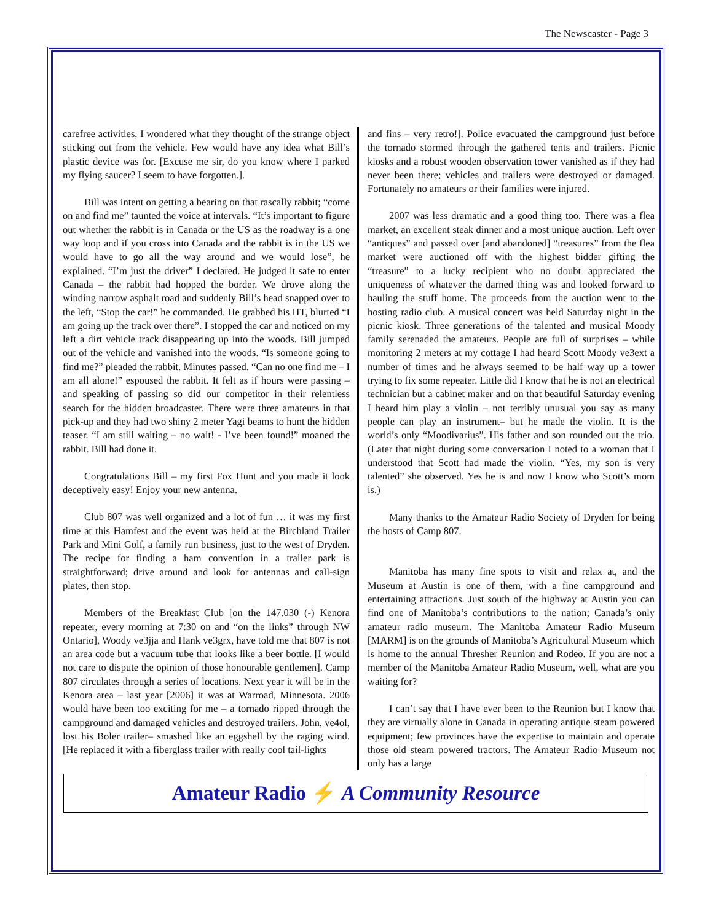The Newscaster - Page 3
carefree activities, I wondered what they thought of the strange object sticking out from the vehicle. Few would have any idea what Bill’s plastic device was for. [Excuse me sir, do you know where I parked my flying saucer? I seem to have forgotten.].
Bill was intent on getting a bearing on that rascally rabbit; “come on and find me” taunted the voice at intervals. “It’s important to figure out whether the rabbit is in Canada or the US as the roadway is a one way loop and if you cross into Canada and the rabbit is in the US we would have to go all the way around and we would lose”, he explained. “I’m just the driver” I declared. He judged it safe to enter Canada – the rabbit had hopped the border. We drove along the winding narrow asphalt road and suddenly Bill’s head snapped over to the left, “Stop the car!” he commanded. He grabbed his HT, blurted “I am going up the track over there”. I stopped the car and noticed on my left a dirt vehicle track disappearing up into the woods. Bill jumped out of the vehicle and vanished into the woods. “Is someone going to find me?” pleaded the rabbit. Minutes passed. “Can no one find me – I am all alone!” espoused the rabbit. It felt as if hours were passing – and speaking of passing so did our competitor in their relentless search for the hidden broadcaster. There were three amateurs in that pick-up and they had two shiny 2 meter Yagi beams to hunt the hidden teaser. “I am still waiting – no wait! - I’ve been found!” moaned the rabbit. Bill had done it.
Congratulations Bill – my first Fox Hunt and you made it look deceptively easy! Enjoy your new antenna.
Club 807 was well organized and a lot of fun … it was my first time at this Hamfest and the event was held at the Birchland Trailer Park and Mini Golf, a family run business, just to the west of Dryden. The recipe for finding a ham convention in a trailer park is straightforward; drive around and look for antennas and call-sign plates, then stop.
Members of the Breakfast Club [on the 147.030 (-) Kenora repeater, every morning at 7:30 on and “on the links” through NW Ontario], Woody ve3jja and Hank ve3grx, have told me that 807 is not an area code but a vacuum tube that looks like a beer bottle. [I would not care to dispute the opinion of those honourable gentlemen]. Camp 807 circulates through a series of locations. Next year it will be in the Kenora area – last year [2006] it was at Warroad, Minnesota. 2006 would have been too exciting for me – a tornado ripped through the campground and damaged vehicles and destroyed trailers. John, ve4ol, lost his Boler trailer– smashed like an eggshell by the raging wind. [He replaced it with a fiberglass trailer with really cool tail-lights
and fins – very retro!]. Police evacuated the campground just before the tornado stormed through the gathered tents and trailers. Picnic kiosks and a robust wooden observation tower vanished as if they had never been there; vehicles and trailers were destroyed or damaged. Fortunately no amateurs or their families were injured.
2007 was less dramatic and a good thing too. There was a flea market, an excellent steak dinner and a most unique auction. Left over “antiques” and passed over [and abandoned] “treasures” from the flea market were auctioned off with the highest bidder gifting the “treasure” to a lucky recipient who no doubt appreciated the uniqueness of whatever the darned thing was and looked forward to hauling the stuff home. The proceeds from the auction went to the hosting radio club. A musical concert was held Saturday night in the picnic kiosk. Three generations of the talented and musical Moody family serenaded the amateurs. People are full of surprises – while monitoring 2 meters at my cottage I had heard Scott Moody ve3ext a number of times and he always seemed to be half way up a tower trying to fix some repeater. Little did I know that he is not an electrical technician but a cabinet maker and on that beautiful Saturday evening I heard him play a violin – not terribly unusual you say as many people can play an instrument– but he made the violin. It is the world’s only “Moodivarius”. His father and son rounded out the trio. (Later that night during some conversation I noted to a woman that I understood that Scott had made the violin. “Yes, my son is very talented” she observed. Yes he is and now I know who Scott’s mom is.)
Many thanks to the Amateur Radio Society of Dryden for being the hosts of Camp 807.
Manitoba has many fine spots to visit and relax at, and the Museum at Austin is one of them, with a fine campground and entertaining attractions. Just south of the highway at Austin you can find one of Manitoba’s contributions to the nation; Canada’s only amateur radio museum. The Manitoba Amateur Radio Museum [MARM] is on the grounds of Manitoba’s Agricultural Museum which is home to the annual Thresher Reunion and Rodeo. If you are not a member of the Manitoba Amateur Radio Museum, well, what are you waiting for?
I can’t say that I have ever been to the Reunion but I know that they are virtually alone in Canada in operating antique steam powered equipment; few provinces have the expertise to maintain and operate those old steam powered tractors. The Amateur Radio Museum not only has a large
Amateur Radio ⚡ A Community Resource